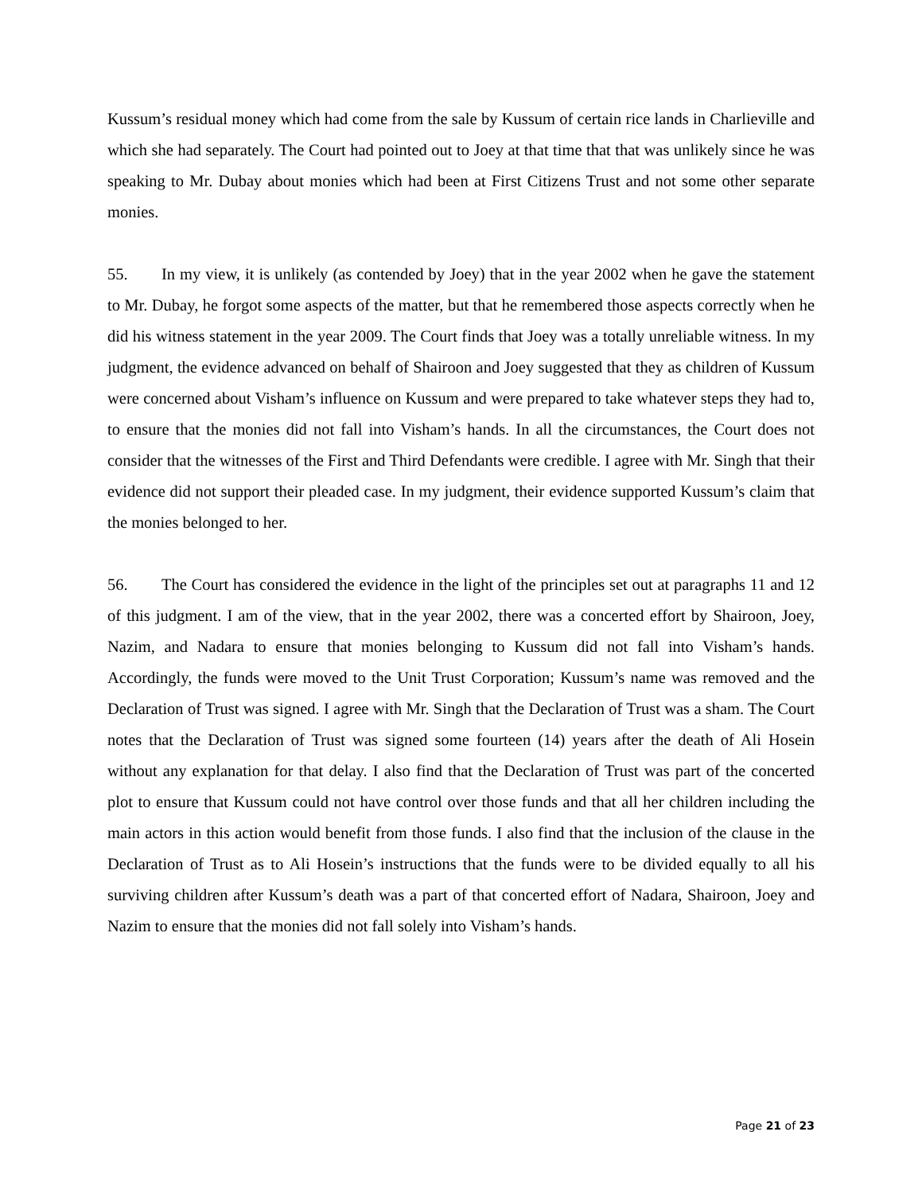Kussum’s residual money which had come from the sale by Kussum of certain rice lands in Charlieville and which she had separately. The Court had pointed out to Joey at that time that that was unlikely since he was speaking to Mr. Dubay about monies which had been at First Citizens Trust and not some other separate monies.
55. In my view, it is unlikely (as contended by Joey) that in the year 2002 when he gave the statement to Mr. Dubay, he forgot some aspects of the matter, but that he remembered those aspects correctly when he did his witness statement in the year 2009. The Court finds that Joey was a totally unreliable witness. In my judgment, the evidence advanced on behalf of Shairoon and Joey suggested that they as children of Kussum were concerned about Visham’s influence on Kussum and were prepared to take whatever steps they had to, to ensure that the monies did not fall into Visham’s hands. In all the circumstances, the Court does not consider that the witnesses of the First and Third Defendants were credible. I agree with Mr. Singh that their evidence did not support their pleaded case. In my judgment, their evidence supported Kussum’s claim that the monies belonged to her.
56. The Court has considered the evidence in the light of the principles set out at paragraphs 11 and 12 of this judgment. I am of the view, that in the year 2002, there was a concerted effort by Shairoon, Joey, Nazim, and Nadara to ensure that monies belonging to Kussum did not fall into Visham’s hands. Accordingly, the funds were moved to the Unit Trust Corporation; Kussum’s name was removed and the Declaration of Trust was signed. I agree with Mr. Singh that the Declaration of Trust was a sham. The Court notes that the Declaration of Trust was signed some fourteen (14) years after the death of Ali Hosein without any explanation for that delay. I also find that the Declaration of Trust was part of the concerted plot to ensure that Kussum could not have control over those funds and that all her children including the main actors in this action would benefit from those funds. I also find that the inclusion of the clause in the Declaration of Trust as to Ali Hosein’s instructions that the funds were to be divided equally to all his surviving children after Kussum’s death was a part of that concerted effort of Nadara, Shairoon, Joey and Nazim to ensure that the monies did not fall solely into Visham’s hands.
Page 21 of 23